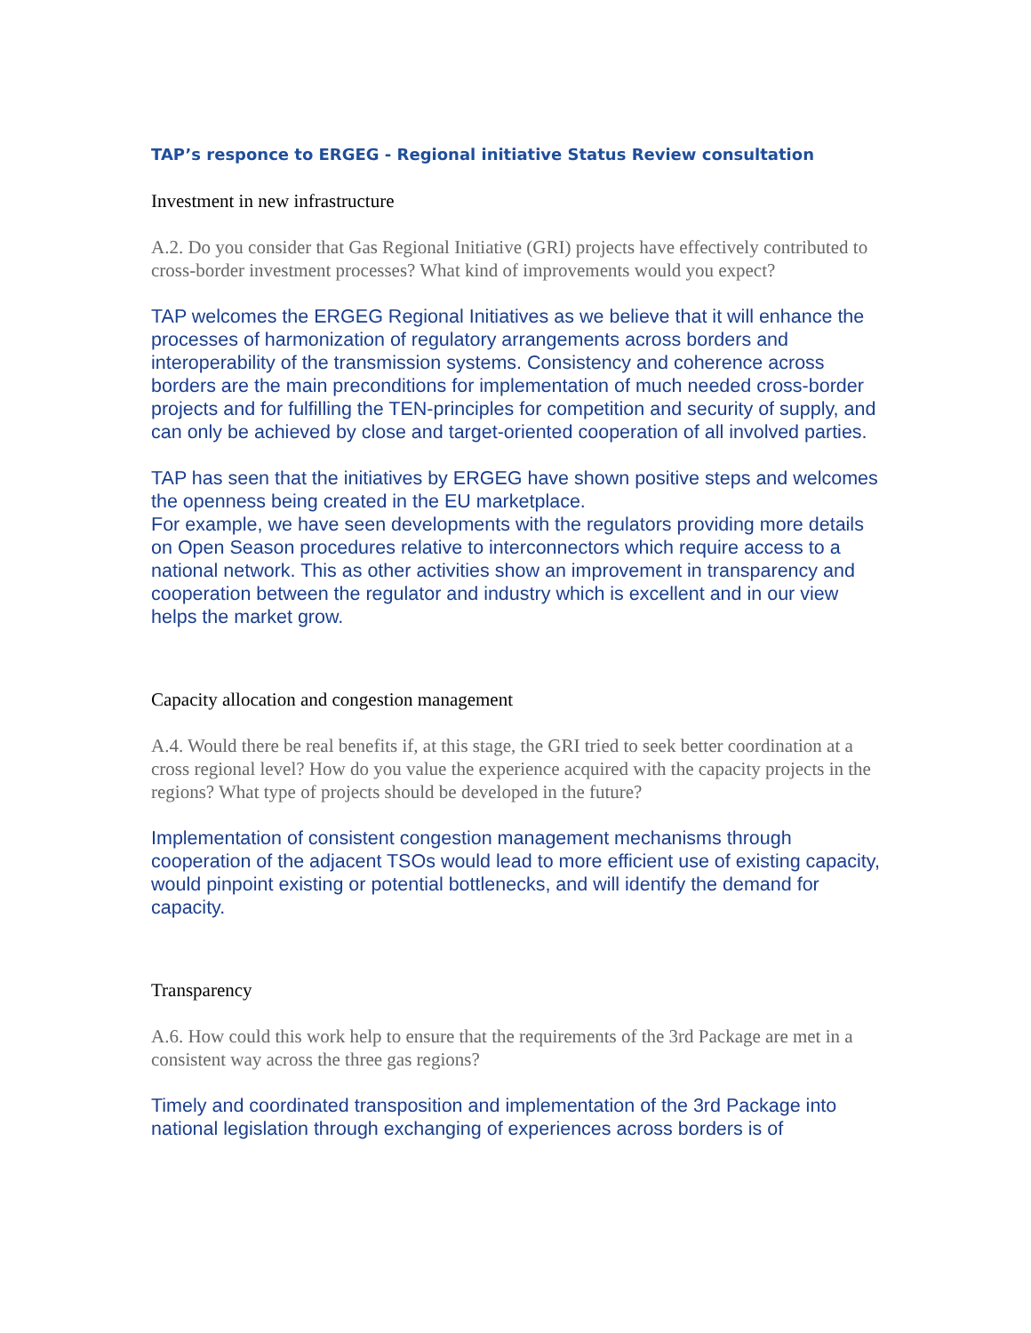TAP’s responce to ERGEG - Regional initiative Status Review consultation
Investment in new infrastructure
A.2. Do you consider that Gas Regional Initiative (GRI) projects have effectively contributed to cross-border investment processes? What kind of improvements would you expect?
TAP welcomes the ERGEG Regional Initiatives as we believe that it will enhance the processes of harmonization of regulatory arrangements across borders and interoperability of the transmission systems. Consistency and coherence across borders are the main preconditions for implementation of much needed cross-border projects and for fulfilling the TEN-principles for competition and security of supply, and can only be achieved by close and target-oriented cooperation of all involved parties.
TAP has seen that the initiatives by ERGEG have shown positive steps and welcomes the openness being created in the EU marketplace.
For example, we have seen developments with the regulators providing more details on Open Season procedures relative to interconnectors which require access to a national network. This as other activities show an improvement in transparency and cooperation between the regulator and industry which is excellent and in our view helps the market grow.
Capacity allocation and congestion management
A.4. Would there be real benefits if, at this stage, the GRI tried to seek better coordination at a cross regional level? How do you value the experience acquired with the capacity projects in the regions? What type of projects should be developed in the future?
Implementation of consistent congestion management mechanisms through cooperation of the adjacent TSOs would lead to more efficient use of existing capacity, would pinpoint existing or potential bottlenecks, and will identify the demand for capacity.
Transparency
A.6. How could this work help to ensure that the requirements of the 3rd Package are met in a consistent way across the three gas regions?
Timely and coordinated transposition and implementation of the 3rd Package into national legislation through exchanging of experiences across borders is of